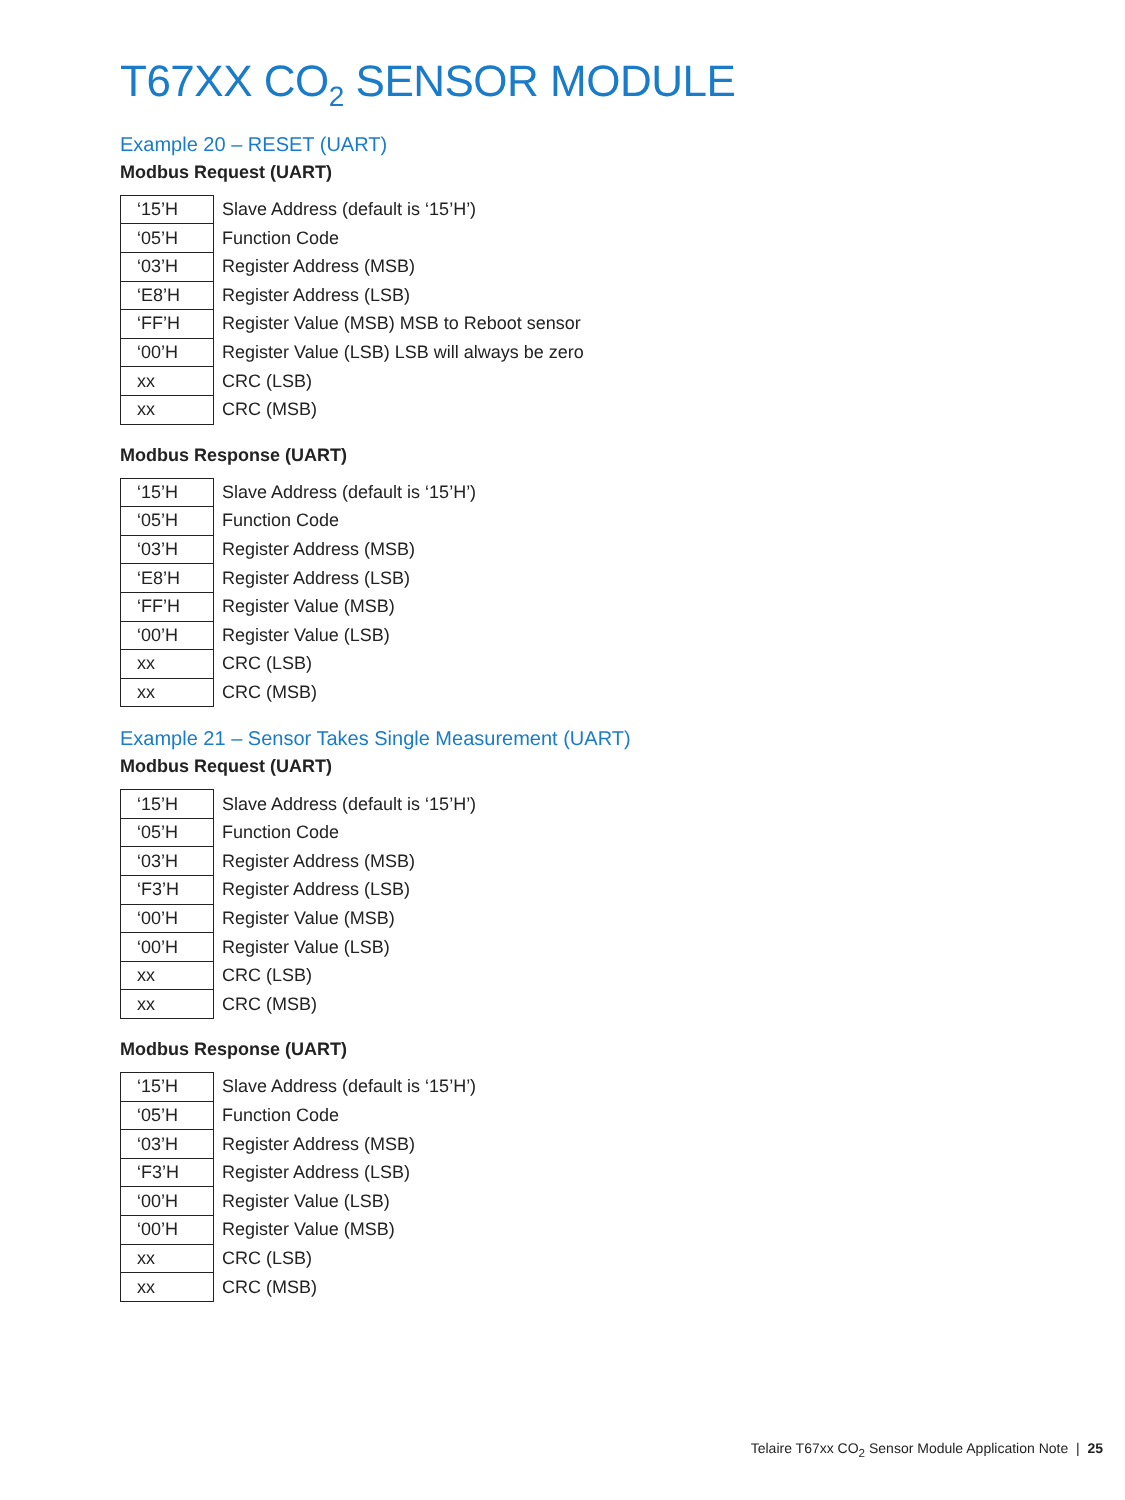T67XX CO<sub>2</sub> SENSOR MODULE
Example 20 – RESET (UART)
Modbus Request (UART)
| ‘15’H | Slave Address (default is ‘15’H’) |
| ‘05’H | Function Code |
| ‘03’H | Register Address (MSB) |
| ‘E8’H | Register Address (LSB) |
| ‘FF’H | Register Value (MSB) MSB to Reboot sensor |
| ‘00’H | Register Value (LSB) LSB will always be zero |
| xx | CRC (LSB) |
| xx | CRC (MSB) |
Modbus Response (UART)
| ‘15’H | Slave Address (default is ‘15’H’) |
| ‘05’H | Function Code |
| ‘03’H | Register Address (MSB) |
| ‘E8’H | Register Address (LSB) |
| ‘FF’H | Register Value (MSB) |
| ‘00’H | Register Value (LSB) |
| xx | CRC (LSB) |
| xx | CRC (MSB) |
Example 21 – Sensor Takes Single Measurement (UART)
Modbus Request (UART)
| ‘15’H | Slave Address (default is ‘15’H’) |
| ‘05’H | Function Code |
| ‘03’H | Register Address (MSB) |
| ‘F3’H | Register Address (LSB) |
| ‘00’H | Register Value (MSB) |
| ‘00’H | Register Value (LSB) |
| xx | CRC (LSB) |
| xx | CRC (MSB) |
Modbus Response (UART)
| ‘15’H | Slave Address (default is ‘15’H’) |
| ‘05’H | Function Code |
| ‘03’H | Register Address (MSB) |
| ‘F3’H | Register Address (LSB) |
| ‘00’H | Register Value (LSB) |
| ‘00’H | Register Value (MSB) |
| xx | CRC (LSB) |
| xx | CRC (MSB) |
Telaire T67xx CO<sub>2</sub> Sensor Module Application Note | 25